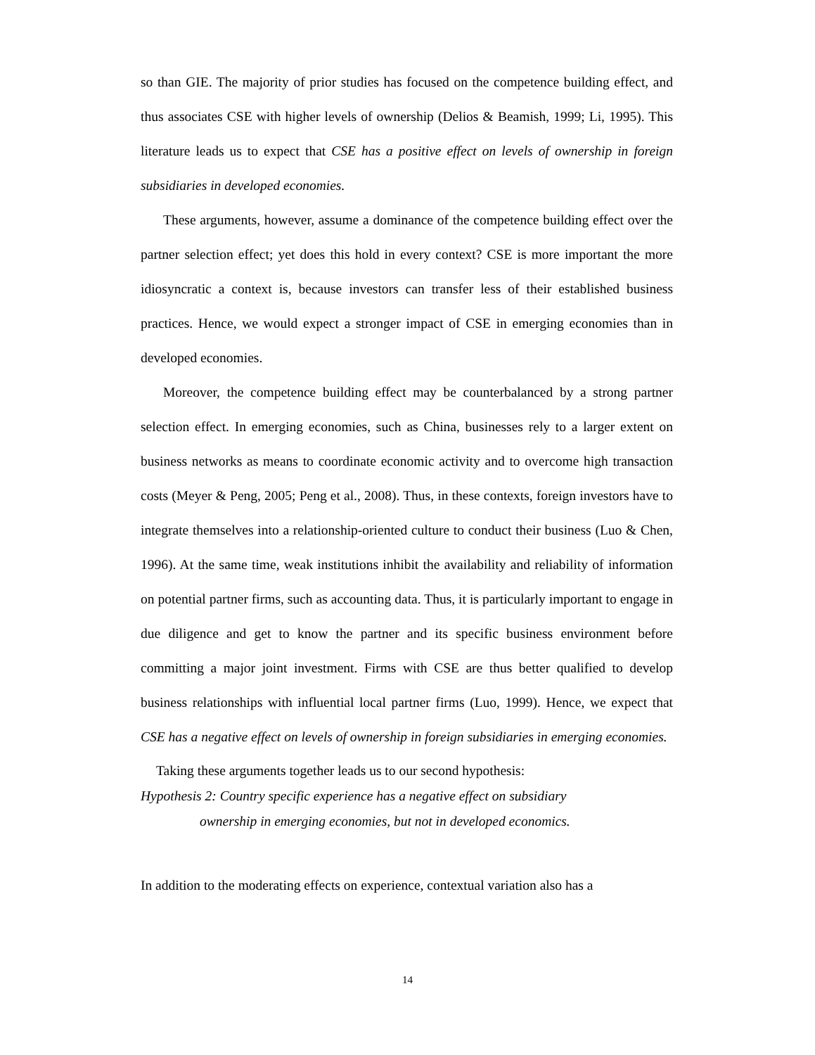so than GIE. The majority of prior studies has focused on the competence building effect, and thus associates CSE with higher levels of ownership (Delios & Beamish, 1999; Li, 1995). This literature leads us to expect that CSE has a positive effect on levels of ownership in foreign subsidiaries in developed economies.
These arguments, however, assume a dominance of the competence building effect over the partner selection effect; yet does this hold in every context? CSE is more important the more idiosyncratic a context is, because investors can transfer less of their established business practices. Hence, we would expect a stronger impact of CSE in emerging economies than in developed economies.
Moreover, the competence building effect may be counterbalanced by a strong partner selection effect. In emerging economies, such as China, businesses rely to a larger extent on business networks as means to coordinate economic activity and to overcome high transaction costs (Meyer & Peng, 2005; Peng et al., 2008). Thus, in these contexts, foreign investors have to integrate themselves into a relationship-oriented culture to conduct their business (Luo & Chen, 1996). At the same time, weak institutions inhibit the availability and reliability of information on potential partner firms, such as accounting data. Thus, it is particularly important to engage in due diligence and get to know the partner and its specific business environment before committing a major joint investment. Firms with CSE are thus better qualified to develop business relationships with influential local partner firms (Luo, 1999). Hence, we expect that CSE has a negative effect on levels of ownership in foreign subsidiaries in emerging economies.
Taking these arguments together leads us to our second hypothesis:
Hypothesis 2: Country specific experience has a negative effect on subsidiary
ownership in emerging economies, but not in developed economics.
In addition to the moderating effects on experience, contextual variation also has a
14